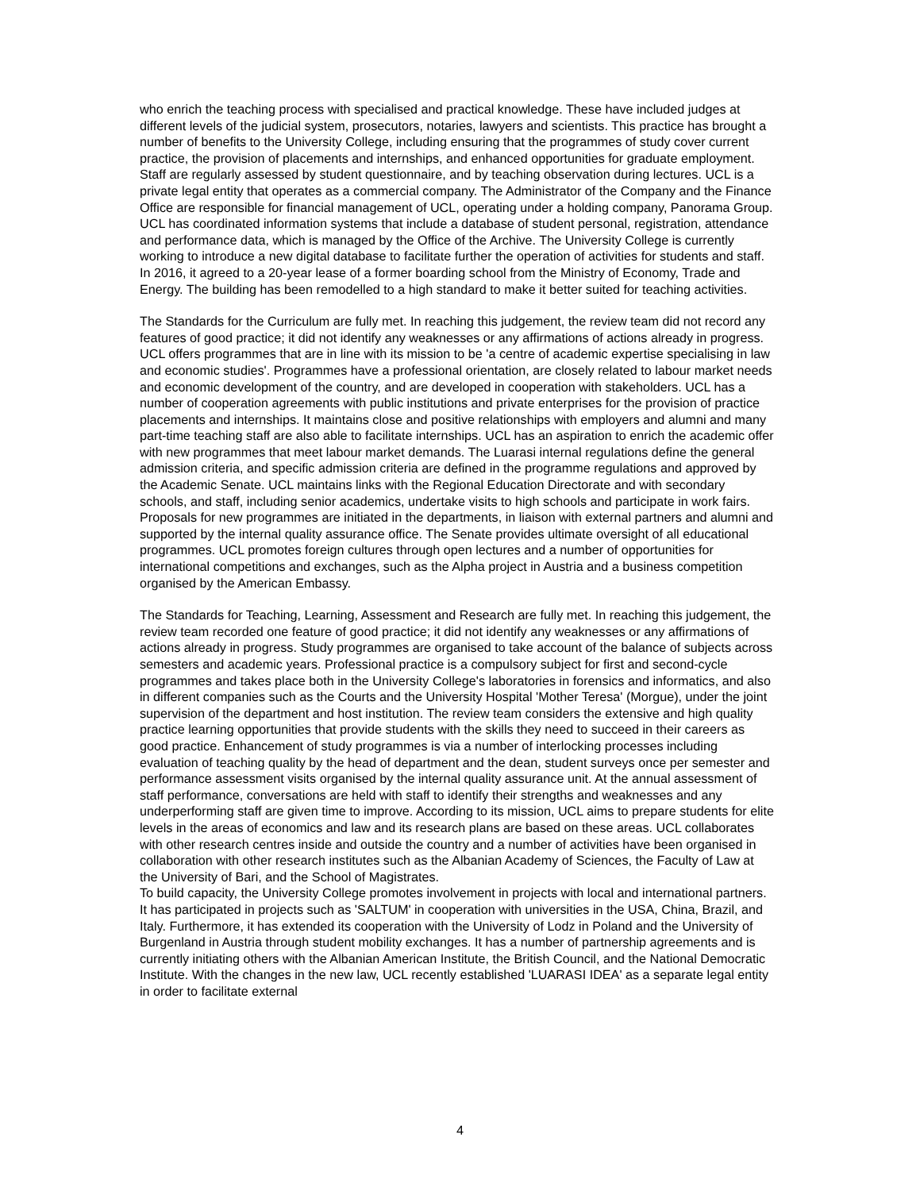who enrich the teaching process with specialised and practical knowledge. These have included judges at different levels of the judicial system, prosecutors, notaries, lawyers and scientists. This practice has brought a number of benefits to the University College, including ensuring that the programmes of study cover current practice, the provision of placements and internships, and enhanced opportunities for graduate employment. Staff are regularly assessed by student questionnaire, and by teaching observation during lectures. UCL is a private legal entity that operates as a commercial company. The Administrator of the Company and the Finance Office are responsible for financial management of UCL, operating under a holding company, Panorama Group. UCL has coordinated information systems that include a database of student personal, registration, attendance and performance data, which is managed by the Office of the Archive. The University College is currently working to introduce a new digital database to facilitate further the operation of activities for students and staff. In 2016, it agreed to a 20-year lease of a former boarding school from the Ministry of Economy, Trade and Energy. The building has been remodelled to a high standard to make it better suited for teaching activities.
The Standards for the Curriculum are fully met. In reaching this judgement, the review team did not record any features of good practice; it did not identify any weaknesses or any affirmations of actions already in progress. UCL offers programmes that are in line with its mission to be 'a centre of academic expertise specialising in law and economic studies'. Programmes have a professional orientation, are closely related to labour market needs and economic development of the country, and are developed in cooperation with stakeholders. UCL has a number of cooperation agreements with public institutions and private enterprises for the provision of practice placements and internships. It maintains close and positive relationships with employers and alumni and many part-time teaching staff are also able to facilitate internships. UCL has an aspiration to enrich the academic offer with new programmes that meet labour market demands. The Luarasi internal regulations define the general admission criteria, and specific admission criteria are defined in the programme regulations and approved by the Academic Senate. UCL maintains links with the Regional Education Directorate and with secondary schools, and staff, including senior academics, undertake visits to high schools and participate in work fairs. Proposals for new programmes are initiated in the departments, in liaison with external partners and alumni and supported by the internal quality assurance office. The Senate provides ultimate oversight of all educational programmes. UCL promotes foreign cultures through open lectures and a number of opportunities for international competitions and exchanges, such as the Alpha project in Austria and a business competition organised by the American Embassy.
The Standards for Teaching, Learning, Assessment and Research are fully met. In reaching this judgement, the review team recorded one feature of good practice; it did not identify any weaknesses or any affirmations of actions already in progress. Study programmes are organised to take account of the balance of subjects across semesters and academic years. Professional practice is a compulsory subject for first and second-cycle programmes and takes place both in the University College's laboratories in forensics and informatics, and also in different companies such as the Courts and the University Hospital 'Mother Teresa' (Morgue), under the joint supervision of the department and host institution. The review team considers the extensive and high quality practice learning opportunities that provide students with the skills they need to succeed in their careers as good practice. Enhancement of study programmes is via a number of interlocking processes including evaluation of teaching quality by the head of department and the dean, student surveys once per semester and performance assessment visits organised by the internal quality assurance unit. At the annual assessment of staff performance, conversations are held with staff to identify their strengths and weaknesses and any underperforming staff are given time to improve. According to its mission, UCL aims to prepare students for elite levels in the areas of economics and law and its research plans are based on these areas. UCL collaborates with other research centres inside and outside the country and a number of activities have been organised in collaboration with other research institutes such as the Albanian Academy of Sciences, the Faculty of Law at the University of Bari, and the School of Magistrates.
To build capacity, the University College promotes involvement in projects with local and international partners. It has participated in projects such as 'SALTUM' in cooperation with universities in the USA, China, Brazil, and Italy. Furthermore, it has extended its cooperation with the University of Lodz in Poland and the University of Burgenland in Austria through student mobility exchanges. It has a number of partnership agreements and is currently initiating others with the Albanian American Institute, the British Council, and the National Democratic Institute. With the changes in the new law, UCL recently established 'LUARASI IDEA' as a separate legal entity in order to facilitate external
4